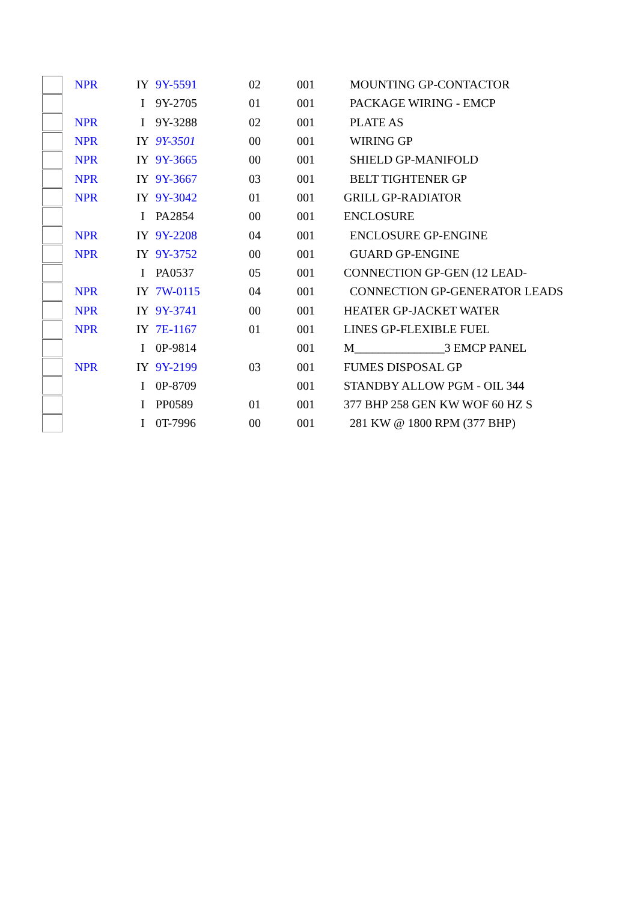| | NPR | IY | 9Y-5591 | 02 | 001 | MOUNTING GP-CONTACTOR |
| | | I | 9Y-2705 | 01 | 001 | PACKAGE WIRING - EMCP |
| | NPR | I | 9Y-3288 | 02 | 001 | PLATE AS |
| | NPR | IY | 9Y-3501 | 00 | 001 | WIRING GP |
| | NPR | IY | 9Y-3665 | 00 | 001 | SHIELD GP-MANIFOLD |
| | NPR | IY | 9Y-3667 | 03 | 001 | BELT TIGHTENER GP |
| | NPR | IY | 9Y-3042 | 01 | 001 | GRILL GP-RADIATOR |
| | | I | PA2854 | 00 | 001 | ENCLOSURE |
| | NPR | IY | 9Y-2208 | 04 | 001 | ENCLOSURE GP-ENGINE |
| | NPR | IY | 9Y-3752 | 00 | 001 | GUARD GP-ENGINE |
| | | I | PA0537 | 05 | 001 | CONNECTION GP-GEN (12 LEAD- |
| | NPR | IY | 7W-0115 | 04 | 001 | CONNECTION GP-GENERATOR LEADS |
| | NPR | IY | 9Y-3741 | 00 | 001 | HEATER GP-JACKET WATER |
| | NPR | IY | 7E-1167 | 01 | 001 | LINES GP-FLEXIBLE FUEL |
| | | I | 0P-9814 | | 001 | M_______________3 EMCP PANEL |
| | NPR | IY | 9Y-2199 | 03 | 001 | FUMES DISPOSAL GP |
| | | I | 0P-8709 | | 001 | STANDBY ALLOW PGM - OIL 344 |
| | | I | PP0589 | 01 | 001 | 377 BHP 258 GEN KW WOF 60 HZ S |
| | | I | 0T-7996 | 00 | 001 | 281 KW @ 1800 RPM (377 BHP) |